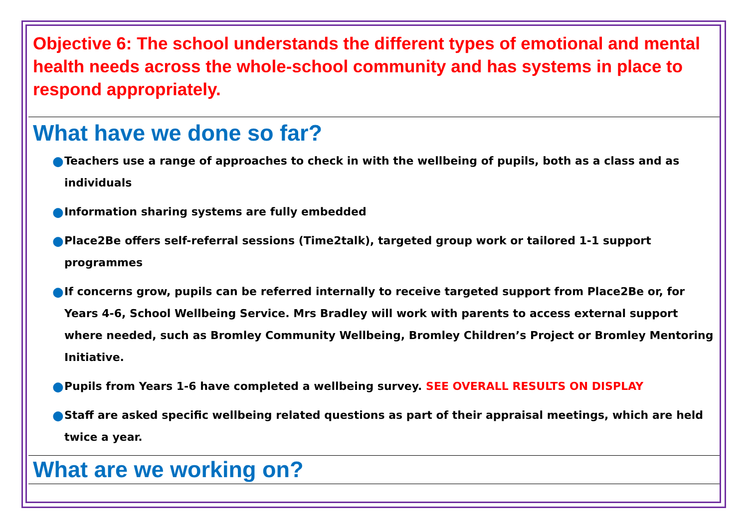Objective 6: The school understands the different types of emotional and mental health needs across the whole-school community and has systems in place to respond appropriately.
What have we done so far?
● Teachers use a range of approaches to check in with the wellbeing of pupils, both as a class and as individuals
● Information sharing systems are fully embedded
● Place2Be offers self-referral sessions (Time2talk), targeted group work or tailored 1-1 support programmes
● If concerns grow, pupils can be referred internally to receive targeted support from Place2Be or, for Years 4-6, School Wellbeing Service. Mrs Bradley will work with parents to access external support where needed, such as Bromley Community Wellbeing, Bromley Children’s Project or Bromley Mentoring Initiative.
● Pupils from Years 1-6 have completed a wellbeing survey. SEE OVERALL RESULTS ON DISPLAY
● Staff are asked specific wellbeing related questions as part of their appraisal meetings, which are held twice a year.
What are we working on?